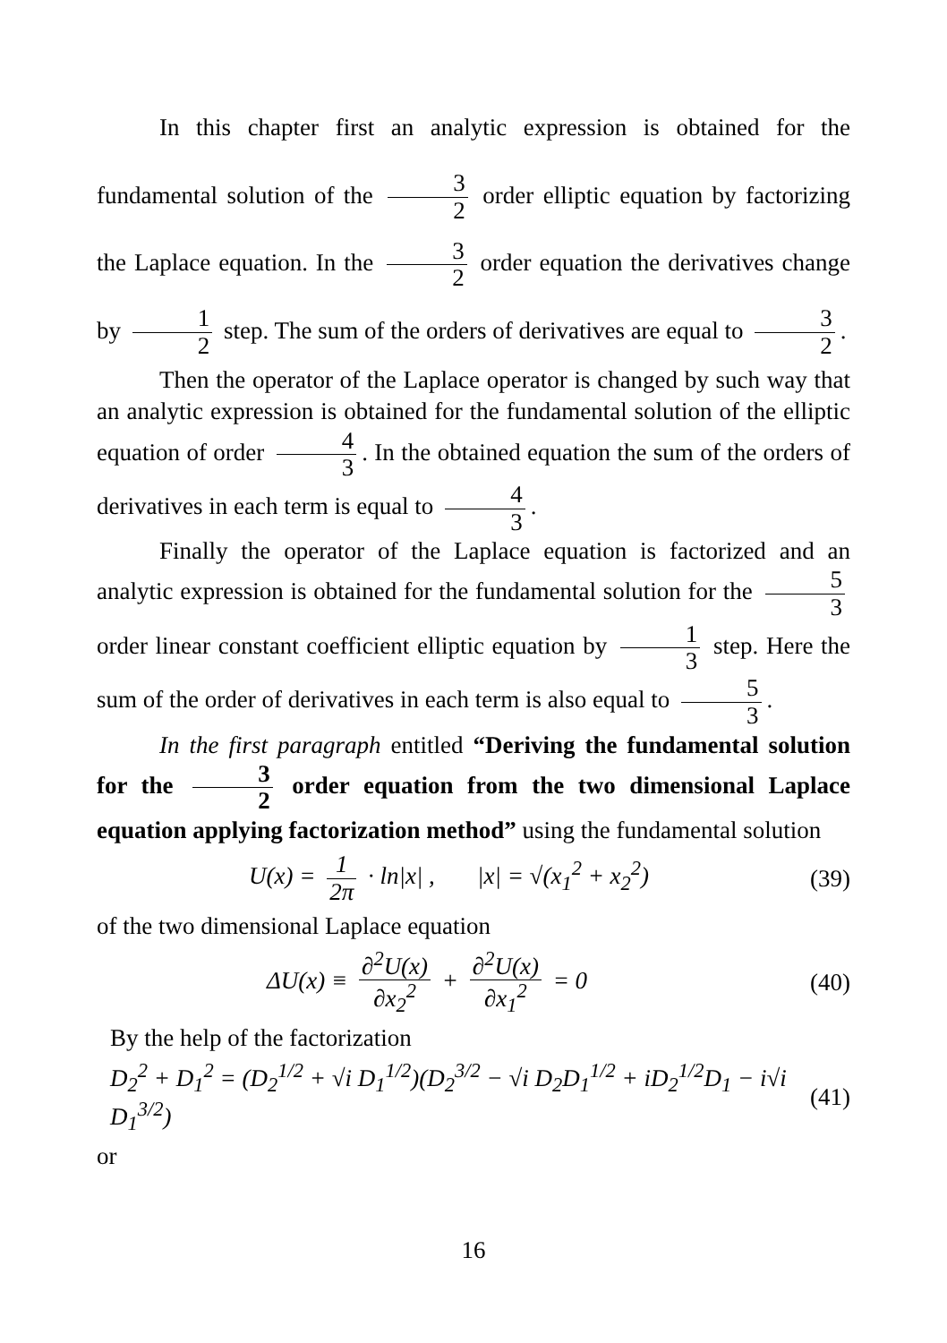In this chapter first an analytic expression is obtained for the fundamental solution of the 3 2 order elliptic equation by factorizing the Laplace equation. In the 3 2 order equation the derivatives change by 1 2 step. The sum of the orders of derivatives are equal to 3 2.
Then the operator of the Laplace operator is changed by such way that an analytic expression is obtained for the fundamental solution of the elliptic equation of order 4 3. In the obtained equation the sum of the orders of derivatives in each term is equal to 4 3.
Finally the operator of the Laplace equation is factorized and an analytic expression is obtained for the fundamental solution for the 5 3 order linear constant coefficient elliptic equation by 1 3 step. Here the sum of the order of derivatives in each term is also equal to 5 3.
In the first paragraph entitled “Deriving the fundamental solution for the 3 2 order equation from the two dimensional Laplace equation applying factorization method” using the fundamental solution
U(x) = 1 2π · ln|x| , |x| = √(x<sub>1</sub><sup>2</sup> + x<sub>2</sub><sup>2</sup>) (39)
of the two dimensional Laplace equation
ΔU(x) ≡ ∂<sup>2</sup>U(x) ∂x<sub>2</sub><sup>2</sup> + ∂<sup>2</sup>U(x) ∂x<sub>1</sub><sup>2</sup> = 0 (40)
By the help of the factorization
D<sub>2</sub><sup>2</sup> + D<sub>1</sub><sup>2</sup> = (D<sub>2</sub><sup>1/2</sup> + √i D<sub>1</sub><sup>1/2</sup>)(D<sub>2</sub><sup>3/2</sup> − √i D<sub>2</sub>D<sub>1</sub><sup>1/2</sup> + iD<sub>2</sub><sup>1/2</sup>D<sub>1</sub> − i√i D<sub>1</sub><sup>3/2</sup>) (41)
or
16